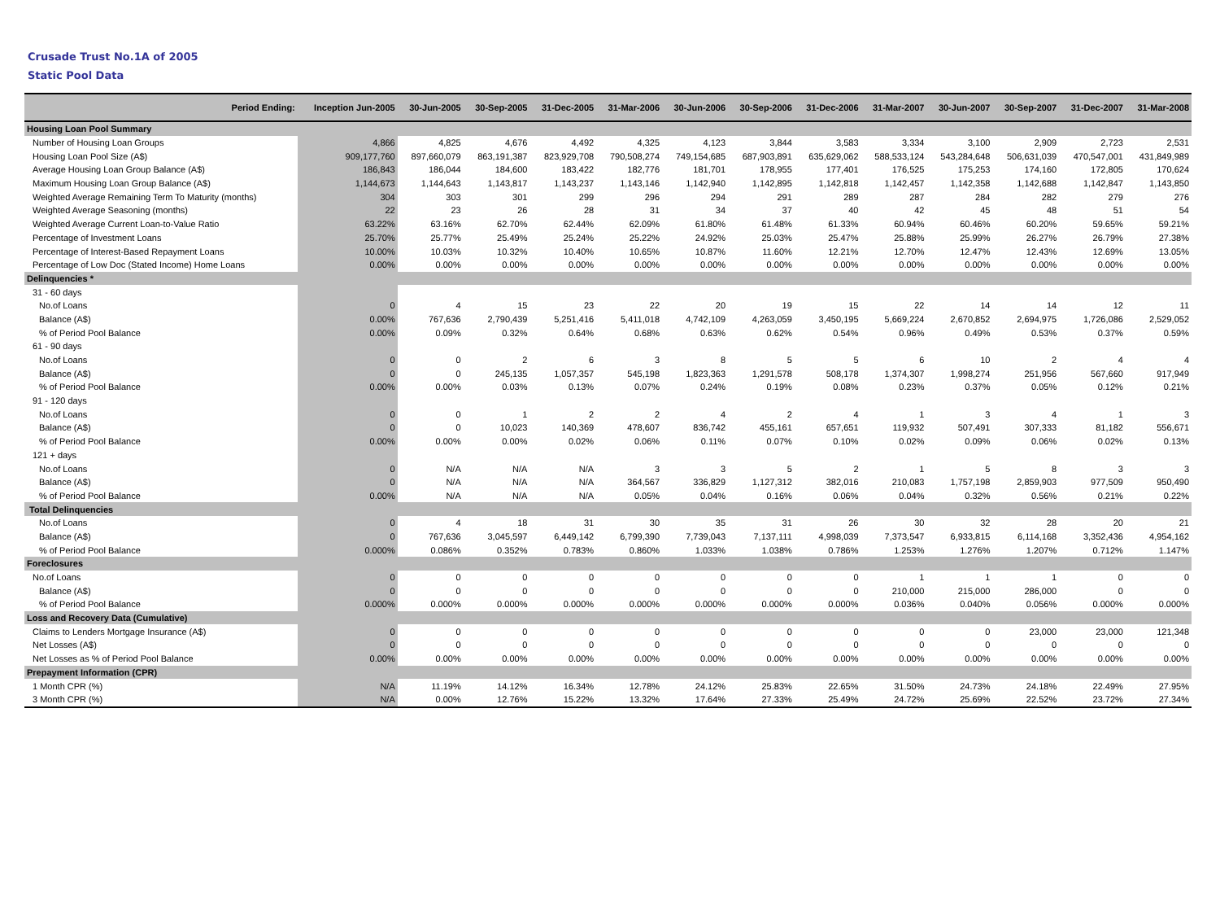Crusade Trust No.1A of 2005
Static Pool Data
| Period Ending: | Inception Jun-2005 | 30-Jun-2005 | 30-Sep-2005 | 31-Dec-2005 | 31-Mar-2006 | 30-Jun-2006 | 30-Sep-2006 | 31-Dec-2006 | 31-Mar-2007 | 30-Jun-2007 | 30-Sep-2007 | 31-Dec-2007 | 31-Mar-2008 |
| --- | --- | --- | --- | --- | --- | --- | --- | --- | --- | --- | --- | --- | --- |
| Housing Loan Pool Summary | | | | | | | | | | | | | |
| Number of Housing Loan Groups | 4,866 | 4,825 | 4,676 | 4,492 | 4,325 | 4,123 | 3,844 | 3,583 | 3,334 | 3,100 | 2,909 | 2,723 | 2,531 |
| Housing Loan Pool Size (A$) | 909,177,760 | 897,660,079 | 863,191,387 | 823,929,708 | 790,508,274 | 749,154,685 | 687,903,891 | 635,629,062 | 588,533,124 | 543,284,648 | 506,631,039 | 470,547,001 | 431,849,989 |
| Average Housing Loan Group Balance (A$) | 186,843 | 186,044 | 184,600 | 183,422 | 182,776 | 181,701 | 178,955 | 177,401 | 176,525 | 175,253 | 174,160 | 172,805 | 170,624 |
| Maximum Housing Loan Group Balance (A$) | 1,144,673 | 1,144,643 | 1,143,817 | 1,143,237 | 1,143,146 | 1,142,940 | 1,142,895 | 1,142,818 | 1,142,457 | 1,142,358 | 1,142,688 | 1,142,847 | 1,143,850 |
| Weighted Average Remaining Term To Maturity (months) | 304 | 303 | 301 | 299 | 296 | 294 | 291 | 289 | 287 | 284 | 282 | 279 | 276 |
| Weighted Average Seasoning (months) | 22 | 23 | 26 | 28 | 31 | 34 | 37 | 40 | 42 | 45 | 48 | 51 | 54 |
| Weighted Average Current Loan-to-Value Ratio | 63.22% | 63.16% | 62.70% | 62.44% | 62.09% | 61.80% | 61.48% | 61.33% | 60.94% | 60.46% | 60.20% | 59.65% | 59.21% |
| Percentage of Investment Loans | 25.70% | 25.77% | 25.49% | 25.24% | 25.22% | 24.92% | 25.03% | 25.47% | 25.88% | 25.99% | 26.27% | 26.79% | 27.38% |
| Percentage of Interest-Based Repayment Loans | 10.00% | 10.03% | 10.32% | 10.40% | 10.65% | 10.87% | 11.60% | 12.21% | 12.70% | 12.47% | 12.43% | 12.69% | 13.05% |
| Percentage of Low Doc (Stated Income) Home Loans | 0.00% | 0.00% | 0.00% | 0.00% | 0.00% | 0.00% | 0.00% | 0.00% | 0.00% | 0.00% | 0.00% | 0.00% | 0.00% |
| Delinquencies * | | | | | | | | | | | | | |
| 31 - 60 days | | | | | | | | | | | | | |
| No.of Loans | 0 | 4 | 15 | 23 | 22 | 20 | 19 | 15 | 22 | 14 | 14 | 12 | 11 |
| Balance (A$) | 0.00% | 767,636 | 2,790,439 | 5,251,416 | 5,411,018 | 4,742,109 | 4,263,059 | 3,450,195 | 5,669,224 | 2,670,852 | 2,694,975 | 1,726,086 | 2,529,052 |
| % of Period Pool Balance | 0.00% | 0.09% | 0.32% | 0.64% | 0.68% | 0.63% | 0.62% | 0.54% | 0.96% | 0.49% | 0.53% | 0.37% | 0.59% |
| 61 - 90 days | | | | | | | | | | | | | |
| No.of Loans | 0 | 0 | 2 | 6 | 3 | 8 | 5 | 5 | 6 | 10 | 2 | 4 | 4 |
| Balance (A$) | 0 | 0 | 245,135 | 1,057,357 | 545,198 | 1,823,363 | 1,291,578 | 508,178 | 1,374,307 | 1,998,274 | 251,956 | 567,660 | 917,949 |
| % of Period Pool Balance | 0.00% | 0.00% | 0.03% | 0.13% | 0.07% | 0.24% | 0.19% | 0.08% | 0.23% | 0.37% | 0.05% | 0.12% | 0.21% |
| 91 - 120 days | | | | | | | | | | | | | |
| No.of Loans | 0 | 0 | 1 | 2 | 2 | 4 | 2 | 4 | 1 | 3 | 4 | 1 | 3 |
| Balance (A$) | 0 | 0 | 10,023 | 140,369 | 478,607 | 836,742 | 455,161 | 657,651 | 119,932 | 507,491 | 307,333 | 81,182 | 556,671 |
| % of Period Pool Balance | 0.00% | 0.00% | 0.00% | 0.02% | 0.06% | 0.11% | 0.07% | 0.10% | 0.02% | 0.09% | 0.06% | 0.02% | 0.13% |
| 121 + days | | | | | | | | | | | | | |
| No.of Loans | 0 | N/A | N/A | N/A | 3 | 3 | 5 | 2 | 1 | 5 | 8 | 3 | 3 |
| Balance (A$) | 0 | N/A | N/A | N/A | 364,567 | 336,829 | 1,127,312 | 382,016 | 210,083 | 1,757,198 | 2,859,903 | 977,509 | 950,490 |
| % of Period Pool Balance | 0.00% | N/A | N/A | N/A | 0.05% | 0.04% | 0.16% | 0.06% | 0.04% | 0.32% | 0.56% | 0.21% | 0.22% |
| Total Delinquencies | | | | | | | | | | | | | |
| No.of Loans | 0 | 4 | 18 | 31 | 30 | 35 | 31 | 26 | 30 | 32 | 28 | 20 | 21 |
| Balance (A$) | 0 | 767,636 | 3,045,597 | 6,449,142 | 6,799,390 | 7,739,043 | 7,137,111 | 4,998,039 | 7,373,547 | 6,933,815 | 6,114,168 | 3,352,436 | 4,954,162 |
| % of Period Pool Balance | 0.000% | 0.086% | 0.352% | 0.783% | 0.860% | 1.033% | 1.038% | 0.786% | 1.253% | 1.276% | 1.207% | 0.712% | 1.147% |
| Foreclosures | | | | | | | | | | | | | |
| No.of Loans | 0 | 0 | 0 | 0 | 0 | 0 | 0 | 0 | 1 | 1 | 1 | 0 | 0 |
| Balance (A$) | 0 | 0 | 0 | 0 | 0 | 0 | 0 | 0 | 210,000 | 215,000 | 286,000 | 0 | 0 |
| % of Period Pool Balance | 0.000% | 0.000% | 0.000% | 0.000% | 0.000% | 0.000% | 0.000% | 0.000% | 0.036% | 0.040% | 0.056% | 0.000% | 0.000% |
| Loss and Recovery Data (Cumulative) | | | | | | | | | | | | | |
| Claims to Lenders Mortgage Insurance (A$) | 0 | 0 | 0 | 0 | 0 | 0 | 0 | 0 | 0 | 0 | 23,000 | 23,000 | 121,348 |
| Net Losses (A$) | 0 | 0 | 0 | 0 | 0 | 0 | 0 | 0 | 0 | 0 | 0 | 0 | 0 |
| Net Losses as % of Period Pool Balance | 0.00% | 0.00% | 0.00% | 0.00% | 0.00% | 0.00% | 0.00% | 0.00% | 0.00% | 0.00% | 0.00% | 0.00% | 0.00% |
| Prepayment Information (CPR) | | | | | | | | | | | | | |
| 1 Month CPR (%) | N/A | 11.19% | 14.12% | 16.34% | 12.78% | 24.12% | 25.83% | 22.65% | 31.50% | 24.73% | 24.18% | 22.49% | 27.95% |
| 3 Month CPR (%) | N/A | 0.00% | 12.76% | 15.22% | 13.32% | 17.64% | 27.33% | 25.49% | 24.72% | 25.69% | 22.52% | 23.72% | 27.34% |